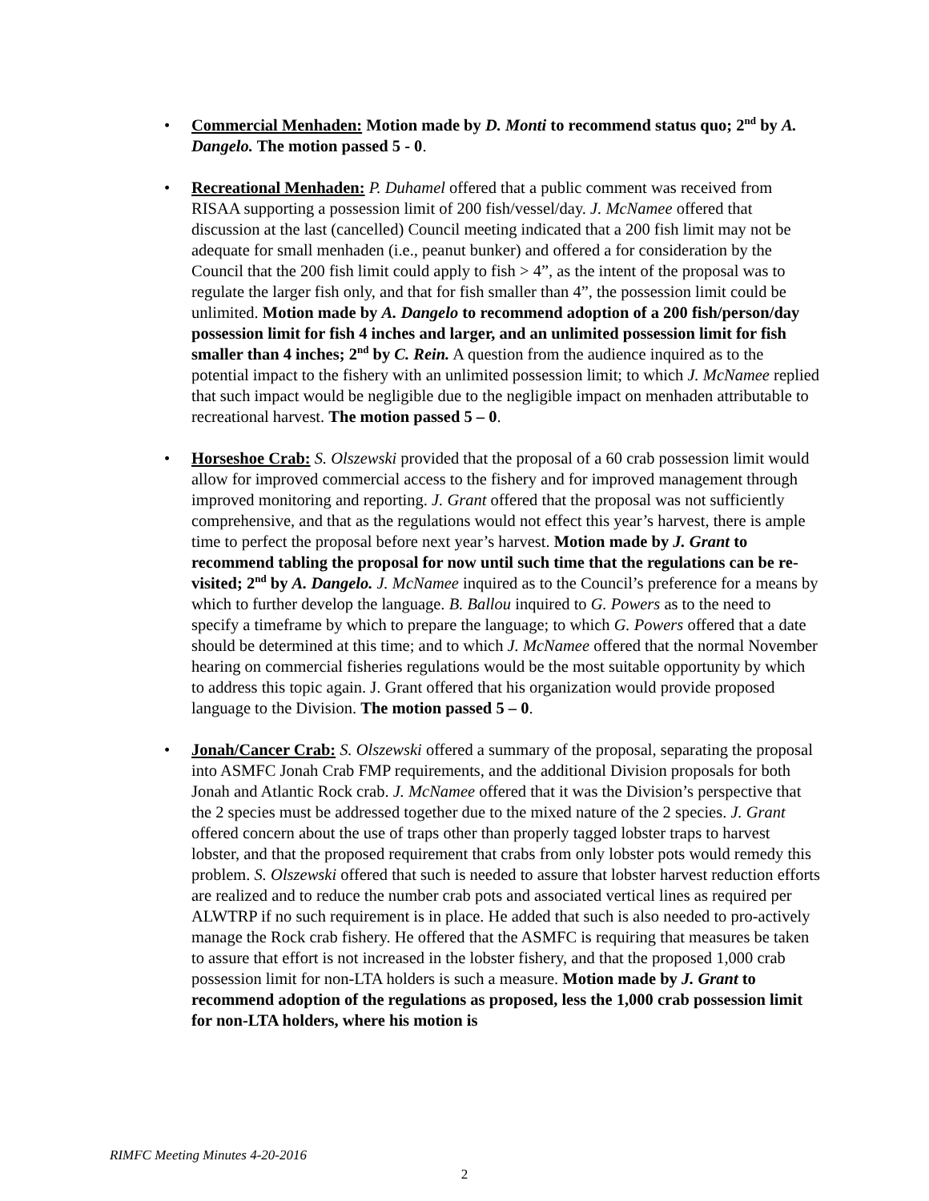• Commercial Menhaden: Motion made by D. Monti to recommend status quo; 2<sup>nd</sup> by A. Dangelo. The motion passed 5 - 0.
• Recreational Menhaden: P. Duhamel offered that a public comment was received from RISAA supporting a possession limit of 200 fish/vessel/day. J. McNamee offered that discussion at the last (cancelled) Council meeting indicated that a 200 fish limit may not be adequate for small menhaden (i.e., peanut bunker) and offered a for consideration by the Council that the 200 fish limit could apply to fish > 4”, as the intent of the proposal was to regulate the larger fish only, and that for fish smaller than 4”, the possession limit could be unlimited. Motion made by A. Dangelo to recommend adoption of a 200 fish/person/day possession limit for fish 4 inches and larger, and an unlimited possession limit for fish smaller than 4 inches; 2<sup>nd</sup> by C. Rein. A question from the audience inquired as to the potential impact to the fishery with an unlimited possession limit; to which J. McNamee replied that such impact would be negligible due to the negligible impact on menhaden attributable to recreational harvest. The motion passed 5 – 0.
• Horseshoe Crab: S. Olszewski provided that the proposal of a 60 crab possession limit would allow for improved commercial access to the fishery and for improved management through improved monitoring and reporting. J. Grant offered that the proposal was not sufficiently comprehensive, and that as the regulations would not effect this year’s harvest, there is ample time to perfect the proposal before next year’s harvest. Motion made by J. Grant to recommend tabling the proposal for now until such time that the regulations can be re-visited; 2<sup>nd</sup> by A. Dangelo. J. McNamee inquired as to the Council’s preference for a means by which to further develop the language. B. Ballou inquired to G. Powers as to the need to specify a timeframe by which to prepare the language; to which G. Powers offered that a date should be determined at this time; and to which J. McNamee offered that the normal November hearing on commercial fisheries regulations would be the most suitable opportunity by which to address this topic again. J. Grant offered that his organization would provide proposed language to the Division. The motion passed 5 – 0.
• Jonah/Cancer Crab: S. Olszewski offered a summary of the proposal, separating the proposal into ASMFC Jonah Crab FMP requirements, and the additional Division proposals for both Jonah and Atlantic Rock crab. J. McNamee offered that it was the Division’s perspective that the 2 species must be addressed together due to the mixed nature of the 2 species. J. Grant offered concern about the use of traps other than properly tagged lobster traps to harvest lobster, and that the proposed requirement that crabs from only lobster pots would remedy this problem. S. Olszewski offered that such is needed to assure that lobster harvest reduction efforts are realized and to reduce the number crab pots and associated vertical lines as required per ALWTRP if no such requirement is in place. He added that such is also needed to pro-actively manage the Rock crab fishery. He offered that the ASMFC is requiring that measures be taken to assure that effort is not increased in the lobster fishery, and that the proposed 1,000 crab possession limit for non-LTA holders is such a measure. Motion made by J. Grant to recommend adoption of the regulations as proposed, less the 1,000 crab possession limit for non-LTA holders, where his motion is
RIMFC Meeting Minutes 4-20-2016
2